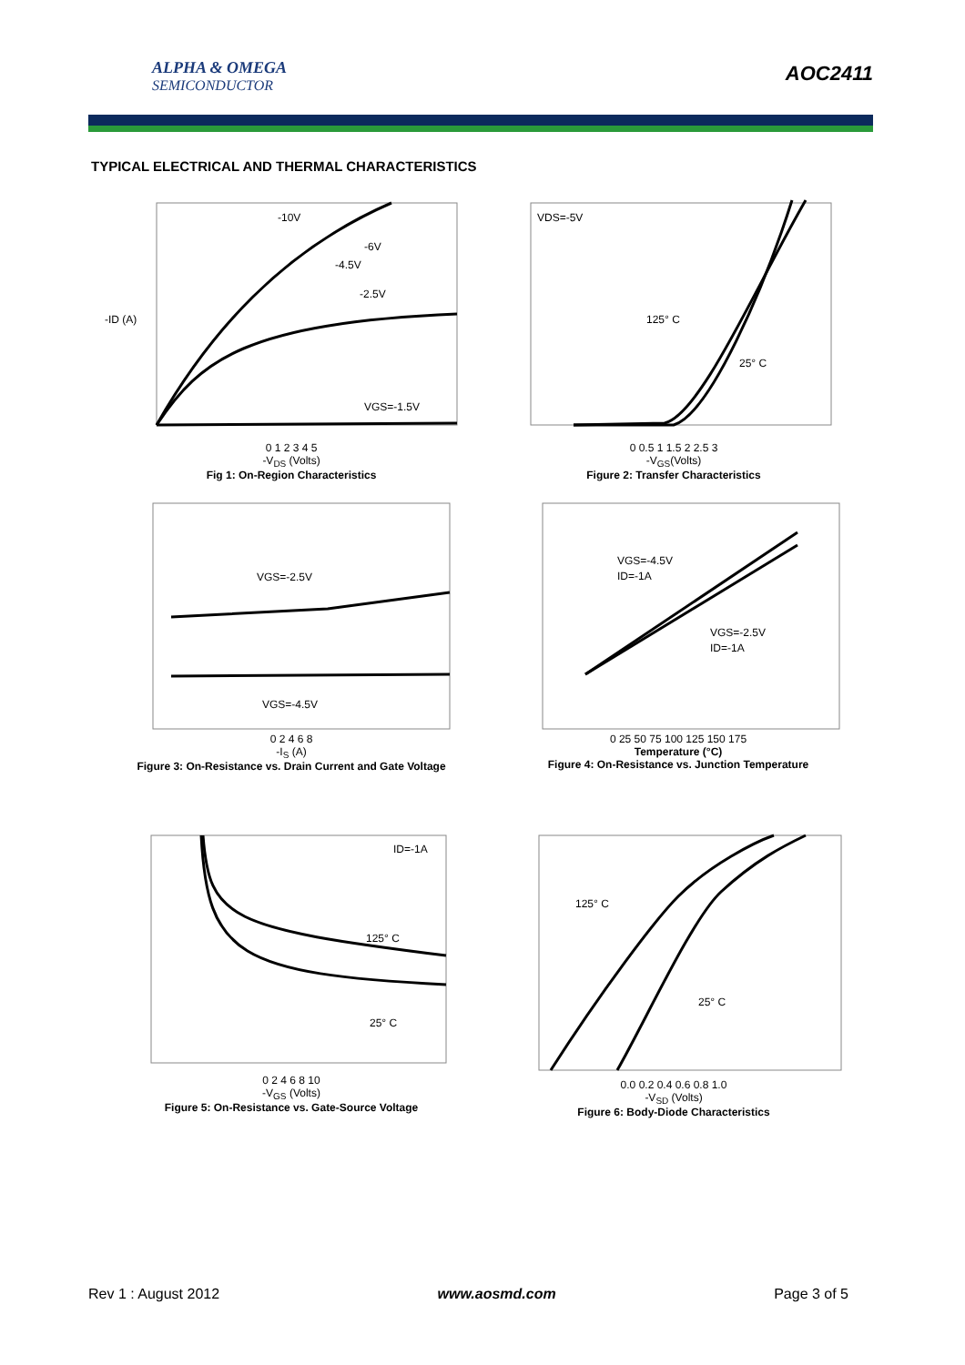ALPHA & OMEGA
SEMICONDUCTOR
AOC2411
TYPICAL ELECTRICAL AND THERMAL CHARACTERISTICS
-10V
-6V
-4.5V
-2.5V
VGS=-1.5V
-ID (A)
0 1 2 3 4 5
-V<sub>DS</sub> (Volts)
Fig 1: On-Region Characteristics
VDS=-5V
125° C
25° C
0 0.5 1 1.5 2 2.5 3
-V<sub>GS</sub>(Volts)
Figure 2: Transfer Characteristics
VGS=-2.5V
VGS=-4.5V
0 2 4 6 8
-I<sub>S</sub> (A)
Figure 3: On-Resistance vs. Drain Current and Gate Voltage
VGS=-4.5V
ID=-1A
VGS=-2.5V
ID=-1A
0 25 50 75 100 125 150 175
Temperature (°C)
Figure 4: On-Resistance vs. Junction Temperature
ID=-1A
125° C
25° C
0 2 4 6 8 10
-V<sub>GS</sub> (Volts)
Figure 5: On-Resistance vs. Gate-Source Voltage
125° C
25° C
0.0 0.2 0.4 0.6 0.8 1.0
-V<sub>SD</sub> (Volts)
Figure 6: Body-Diode Characteristics
Rev 1 : August 2012 www.aosmd.com Page 3 of 5